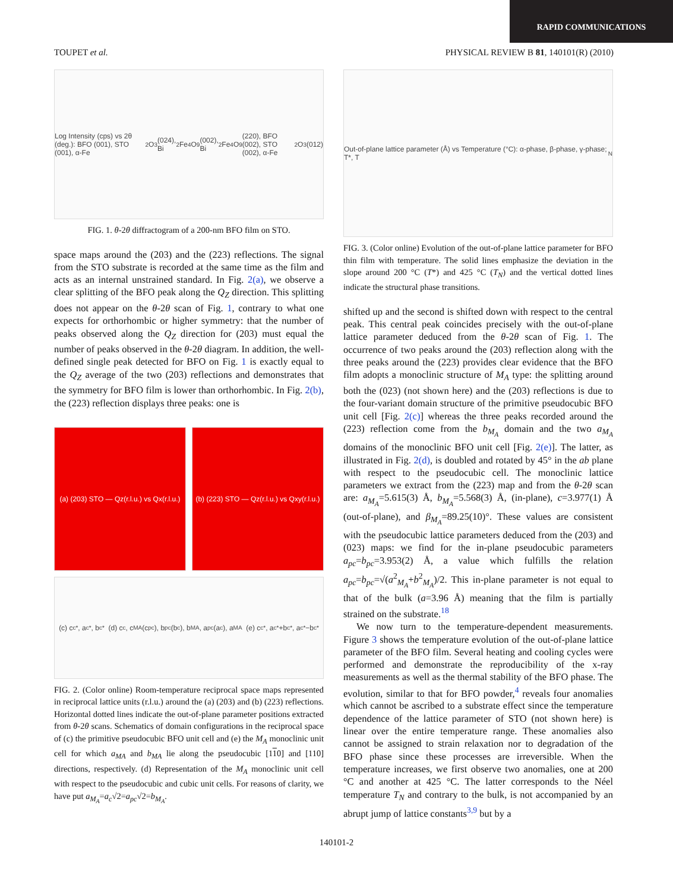RAPID COMMUNICATIONS
TOUPET et al. PHYSICAL REVIEW B 81, 140101(R) (2010)
Log Intensity (cps) vs 2θ (deg.): BFO (001), STO (001), α-Fe<sub>2</sub>O<sub>3</sub> (024), Bi<sub>2</sub>Fe<sub>4</sub>O<sub>9</sub> (002), Bi<sub>2</sub>Fe<sub>4</sub>O<sub>9</sub> (220), BFO (002), STO (002), α-Fe<sub>2</sub>O<sub>3</sub> (012)
FIG. 1. θ-2θ diffractogram of a 200-nm BFO film on STO.
space maps around the (203) and the (223) reflections. The signal from the STO substrate is recorded at the same time as the film and acts as an internal unstrained standard. In Fig. 2(a), we observe a clear splitting of the BFO peak along the Q<sub>Z</sub> direction. This splitting does not appear on the θ-2θ scan of Fig. 1, contrary to what one expects for orthorhombic or higher symmetry: that the number of peaks observed along the Q<sub>Z</sub> direction for (203) must equal the number of peaks observed in the θ-2θ diagram. In addition, the well-defined single peak detected for BFO on Fig. 1 is exactly equal to the Q<sub>Z</sub> average of the two (203) reflections and demonstrates that the symmetry for BFO film is lower than orthorhombic. In Fig. 2(b), the (223) reflection displays three peaks: one is
(a) (203) STO — Qz(r.l.u.) vs Qx(r.l.u.)
(b) (223) STO — Qz(r.l.u.) vs Qxy(r.l.u.)
(c) c<sub>c</sub><sup>*</sup>, a<sub>c</sub><sup>*</sup>, b<sub>c</sub><sup>*</sup> (d) c<sub>c</sub>, c<sub>MA</sub>(c<sub>pc</sub>), b<sub>pc</sub>(b<sub>c</sub>), b<sub>MA</sub>, a<sub>pc</sub>(a<sub>c</sub>), a<sub>MA</sub> (e) c<sub>c</sub><sup>*</sup>, a<sub>c</sub><sup>*</sup>+b<sub>c</sub><sup>*</sup>, a<sub>c</sub><sup>*</sup>−b<sub>c</sub><sup>*</sup>
FIG. 2. (Color online) Room-temperature reciprocal space maps represented in reciprocal lattice units (r.l.u.) around the (a) (203) and (b) (223) reflections. Horizontal dotted lines indicate the out-of-plane parameter positions extracted from θ-2θ scans. Schematics of domain configurations in the reciprocal space of (c) the primitive pseudocubic BFO unit cell and (e) the M<sub>A</sub> monoclinic unit cell for which a<sub>MA</sub> and b<sub>MA</sub> lie along the pseudocubic [110] and [110] directions, respectively. (d) Representation of the M<sub>A</sub> monoclinic unit cell with respect to the pseudocubic and cubic unit cells. For reasons of clarity, we have put a<sub>M<sub>A</sub></sub>=a<sub>c</sub>√2=a<sub>pc</sub>√2=b<sub>M<sub>A</sub></sub>.
Out-of-plane lattice parameter (Å) vs Temperature (°C): α-phase, β-phase, γ-phase; T*, T<sub>N</sub>
FIG. 3. (Color online) Evolution of the out-of-plane lattice parameter for BFO thin film with temperature. The solid lines emphasize the deviation in the slope around 200 °C (T*) and 425 °C (T<sub>N</sub>) and the vertical dotted lines indicate the structural phase transitions.
shifted up and the second is shifted down with respect to the central peak. This central peak coincides precisely with the out-of-plane lattice parameter deduced from the θ-2θ scan of Fig. 1. The occurrence of two peaks around the (203) reflection along with the three peaks around the (223) provides clear evidence that the BFO film adopts a monoclinic structure of M<sub>A</sub> type: the splitting around both the (023) (not shown here) and the (203) reflections is due to the four-variant domain structure of the primitive pseudocubic BFO unit cell [Fig. 2(c)] whereas the three peaks recorded around the (223) reflection come from the b<sub>M<sub>A</sub></sub> domain and the two a<sub>M<sub>A</sub></sub> domains of the monoclinic BFO unit cell [Fig. 2(e)]. The latter, as illustrated in Fig. 2(d), is doubled and rotated by 45° in the ab plane with respect to the pseudocubic cell. The monoclinic lattice parameters we extract from the (223) map and from the θ-2θ scan are: a<sub>M<sub>A</sub></sub>=5.615(3) Å, b<sub>M<sub>A</sub></sub>=5.568(3) Å, (in-plane), c=3.977(1) Å (out-of-plane), and β<sub>M<sub>A</sub></sub>=89.25(10)°. These values are consistent with the pseudocubic lattice parameters deduced from the (203) and (023) maps: we find for the in-plane pseudocubic parameters a<sub>pc</sub>=b<sub>pc</sub>=3.953(2) Å, a value which fulfills the relation a<sub>pc</sub>=b<sub>pc</sub>=√(a<sup>2</sup><sub>M<sub>A</sub></sub>+b<sup>2</sup><sub>M<sub>A</sub></sub>)/2. This in-plane parameter is not equal to that of the bulk (a=3.96 Å) meaning that the film is partially strained on the substrate.<sup>18</sup>
We now turn to the temperature-dependent measurements. Figure 3 shows the temperature evolution of the out-of-plane lattice parameter of the BFO film. Several heating and cooling cycles were performed and demonstrate the reproducibility of the x-ray measurements as well as the thermal stability of the BFO phase. The evolution, similar to that for BFO powder,<sup>4</sup> reveals four anomalies which cannot be ascribed to a substrate effect since the temperature dependence of the lattice parameter of STO (not shown here) is linear over the entire temperature range. These anomalies also cannot be assigned to strain relaxation nor to degradation of the BFO phase since these processes are irreversible. When the temperature increases, we first observe two anomalies, one at 200 °C and another at 425 °C. The latter corresponds to the Néel temperature T<sub>N</sub> and contrary to the bulk, is not accompanied by an abrupt jump of lattice constants<sup>3,9</sup> but by a
140101-2